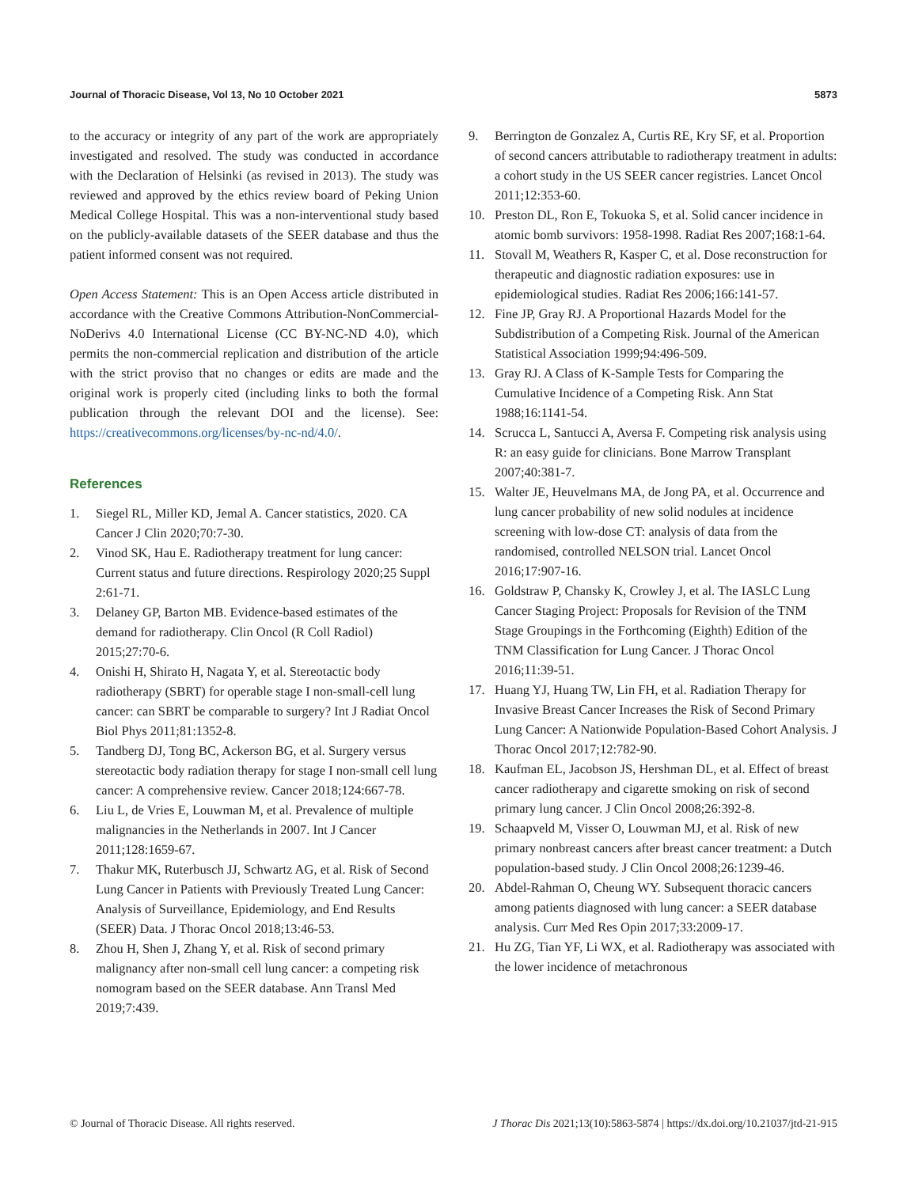Journal of Thoracic Disease, Vol 13, No 10 October 2021 5873
to the accuracy or integrity of any part of the work are appropriately investigated and resolved. The study was conducted in accordance with the Declaration of Helsinki (as revised in 2013). The study was reviewed and approved by the ethics review board of Peking Union Medical College Hospital. This was a non-interventional study based on the publicly-available datasets of the SEER database and thus the patient informed consent was not required.
Open Access Statement: This is an Open Access article distributed in accordance with the Creative Commons Attribution-NonCommercial-NoDerivs 4.0 International License (CC BY-NC-ND 4.0), which permits the non-commercial replication and distribution of the article with the strict proviso that no changes or edits are made and the original work is properly cited (including links to both the formal publication through the relevant DOI and the license). See: https://creativecommons.org/licenses/by-nc-nd/4.0/.
References
1. Siegel RL, Miller KD, Jemal A. Cancer statistics, 2020. CA Cancer J Clin 2020;70:7-30.
2. Vinod SK, Hau E. Radiotherapy treatment for lung cancer: Current status and future directions. Respirology 2020;25 Suppl 2:61-71.
3. Delaney GP, Barton MB. Evidence-based estimates of the demand for radiotherapy. Clin Oncol (R Coll Radiol) 2015;27:70-6.
4. Onishi H, Shirato H, Nagata Y, et al. Stereotactic body radiotherapy (SBRT) for operable stage I non-small-cell lung cancer: can SBRT be comparable to surgery? Int J Radiat Oncol Biol Phys 2011;81:1352-8.
5. Tandberg DJ, Tong BC, Ackerson BG, et al. Surgery versus stereotactic body radiation therapy for stage I non-small cell lung cancer: A comprehensive review. Cancer 2018;124:667-78.
6. Liu L, de Vries E, Louwman M, et al. Prevalence of multiple malignancies in the Netherlands in 2007. Int J Cancer 2011;128:1659-67.
7. Thakur MK, Ruterbusch JJ, Schwartz AG, et al. Risk of Second Lung Cancer in Patients with Previously Treated Lung Cancer: Analysis of Surveillance, Epidemiology, and End Results (SEER) Data. J Thorac Oncol 2018;13:46-53.
8. Zhou H, Shen J, Zhang Y, et al. Risk of second primary malignancy after non-small cell lung cancer: a competing risk nomogram based on the SEER database. Ann Transl Med 2019;7:439.
9. Berrington de Gonzalez A, Curtis RE, Kry SF, et al. Proportion of second cancers attributable to radiotherapy treatment in adults: a cohort study in the US SEER cancer registries. Lancet Oncol 2011;12:353-60.
10. Preston DL, Ron E, Tokuoka S, et al. Solid cancer incidence in atomic bomb survivors: 1958-1998. Radiat Res 2007;168:1-64.
11. Stovall M, Weathers R, Kasper C, et al. Dose reconstruction for therapeutic and diagnostic radiation exposures: use in epidemiological studies. Radiat Res 2006;166:141-57.
12. Fine JP, Gray RJ. A Proportional Hazards Model for the Subdistribution of a Competing Risk. Journal of the American Statistical Association 1999;94:496-509.
13. Gray RJ. A Class of K-Sample Tests for Comparing the Cumulative Incidence of a Competing Risk. Ann Stat 1988;16:1141-54.
14. Scrucca L, Santucci A, Aversa F. Competing risk analysis using R: an easy guide for clinicians. Bone Marrow Transplant 2007;40:381-7.
15. Walter JE, Heuvelmans MA, de Jong PA, et al. Occurrence and lung cancer probability of new solid nodules at incidence screening with low-dose CT: analysis of data from the randomised, controlled NELSON trial. Lancet Oncol 2016;17:907-16.
16. Goldstraw P, Chansky K, Crowley J, et al. The IASLC Lung Cancer Staging Project: Proposals for Revision of the TNM Stage Groupings in the Forthcoming (Eighth) Edition of the TNM Classification for Lung Cancer. J Thorac Oncol 2016;11:39-51.
17. Huang YJ, Huang TW, Lin FH, et al. Radiation Therapy for Invasive Breast Cancer Increases the Risk of Second Primary Lung Cancer: A Nationwide Population-Based Cohort Analysis. J Thorac Oncol 2017;12:782-90.
18. Kaufman EL, Jacobson JS, Hershman DL, et al. Effect of breast cancer radiotherapy and cigarette smoking on risk of second primary lung cancer. J Clin Oncol 2008;26:392-8.
19. Schaapveld M, Visser O, Louwman MJ, et al. Risk of new primary nonbreast cancers after breast cancer treatment: a Dutch population-based study. J Clin Oncol 2008;26:1239-46.
20. Abdel-Rahman O, Cheung WY. Subsequent thoracic cancers among patients diagnosed with lung cancer: a SEER database analysis. Curr Med Res Opin 2017;33:2009-17.
21. Hu ZG, Tian YF, Li WX, et al. Radiotherapy was associated with the lower incidence of metachronous
© Journal of Thoracic Disease. All rights reserved. J Thorac Dis 2021;13(10):5863-5874 | https://dx.doi.org/10.21037/jtd-21-915